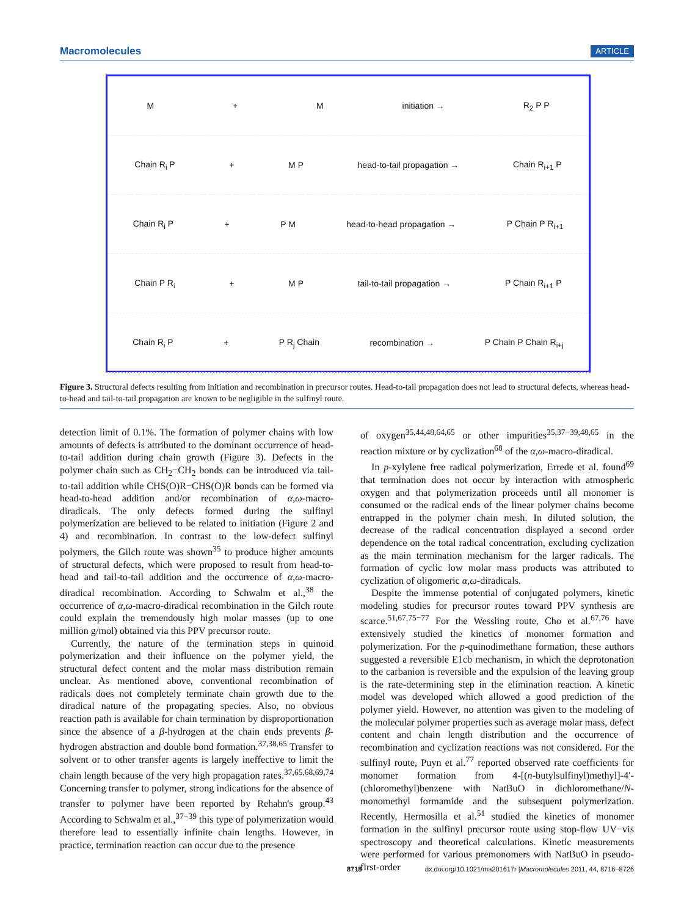Macromolecules ARTICLE
M + M initiation → R<sub>2</sub> P P
Chain R<sub>i</sub> P + M P head-to-tail propagation → Chain R<sub>i+1</sub> P
Chain R<sub>i</sub> P + P M head-to-head propagation → P Chain P R<sub>i+1</sub>
Chain P R<sub>i</sub> + M P tail-to-tail propagation → P Chain R<sub>i+1</sub> P
Chain R<sub>i</sub> P + P R<sub>j</sub> Chain recombination → P Chain P Chain R<sub>i+j</sub>
Figure 3. Structural defects resulting from initiation and recombination in precursor routes. Head-to-tail propagation does not lead to structural defects, whereas head-to-head and tail-to-tail propagation are known to be negligible in the sulfinyl route.
detection limit of 0.1%. The formation of polymer chains with low amounts of defects is attributed to the dominant occurrence of head-to-tail addition during chain growth (Figure 3). Defects in the polymer chain such as CH<sub>2</sub>−CH<sub>2</sub> bonds can be introduced via tail-to-tail addition while CHS(O)R−CHS(O)R bonds can be formed via head-to-head addition and/or recombination of α,ω-macro-diradicals. The only defects formed during the sulfinyl polymerization are believed to be related to initiation (Figure 2 and 4) and recombination. In contrast to the low-defect sulfinyl polymers, the Gilch route was shown<sup>35</sup> to produce higher amounts of structural defects, which were proposed to result from head-to-head and tail-to-tail addition and the occurrence of α,ω-macro-diradical recombination. According to Schwalm et al.,<sup>38</sup> the occurrence of α,ω-macro-diradical recombination in the Gilch route could explain the tremendously high molar masses (up to one million g/mol) obtained via this PPV precursor route.
Currently, the nature of the termination steps in quinoid polymerization and their influence on the polymer yield, the structural defect content and the molar mass distribution remain unclear. As mentioned above, conventional recombination of radicals does not completely terminate chain growth due to the diradical nature of the propagating species. Also, no obvious reaction path is available for chain termination by disproportionation since the absence of a β-hydrogen at the chain ends prevents β-hydrogen abstraction and double bond formation.<sup>37,38,65</sup> Transfer to solvent or to other transfer agents is largely ineffective to limit the chain length because of the very high propagation rates.<sup>37,65,68,69,74</sup> Concerning transfer to polymer, strong indications for the absence of transfer to polymer have been reported by Rehahn's group.<sup>43</sup> According to Schwalm et al.,<sup>37−39</sup> this type of polymerization would therefore lead to essentially infinite chain lengths. However, in practice, termination reaction can occur due to the presence
of oxygen<sup>35,44,48,64,65</sup> or other impurities<sup>35,37−39,48,65</sup> in the reaction mixture or by cyclization<sup>68</sup> of the α,ω-macro-diradical.
In p-xylylene free radical polymerization, Errede et al. found<sup>69</sup> that termination does not occur by interaction with atmospheric oxygen and that polymerization proceeds until all monomer is consumed or the radical ends of the linear polymer chains become entrapped in the polymer chain mesh. In diluted solution, the decrease of the radical concentration displayed a second order dependence on the total radical concentration, excluding cyclization as the main termination mechanism for the larger radicals. The formation of cyclic low molar mass products was attributed to cyclization of oligomeric α,ω-diradicals.
Despite the immense potential of conjugated polymers, kinetic modeling studies for precursor routes toward PPV synthesis are scarce.<sup>51,67,75−77</sup> For the Wessling route, Cho et al.<sup>67,76</sup> have extensively studied the kinetics of monomer formation and polymerization. For the p-quinodimethane formation, these authors suggested a reversible E1cb mechanism, in which the deprotonation to the carbanion is reversible and the expulsion of the leaving group is the rate-determining step in the elimination reaction. A kinetic model was developed which allowed a good prediction of the polymer yield. However, no attention was given to the modeling of the molecular polymer properties such as average molar mass, defect content and chain length distribution and the occurrence of recombination and cyclization reactions was not considered. For the sulfinyl route, Puyn et al.<sup>77</sup> reported observed rate coefficients for monomer formation from 4-[(n-butylsulfinyl)methyl]-4′-(chloromethyl)benzene with Nat BuO in dichloromethane/N-monomethyl formamide and the subsequent polymerization. Recently, Hermosilla et al.<sup>51</sup> studied the kinetics of monomer formation in the sulfinyl precursor route using stop-flow UV−vis spectroscopy and theoretical calculations. Kinetic measurements were performed for various premonomers with Nat BuO in pseudo-first-order
8718 dx.doi.org/10.1021/ma201617r |Macromolecules 2011, 44, 8716–8726